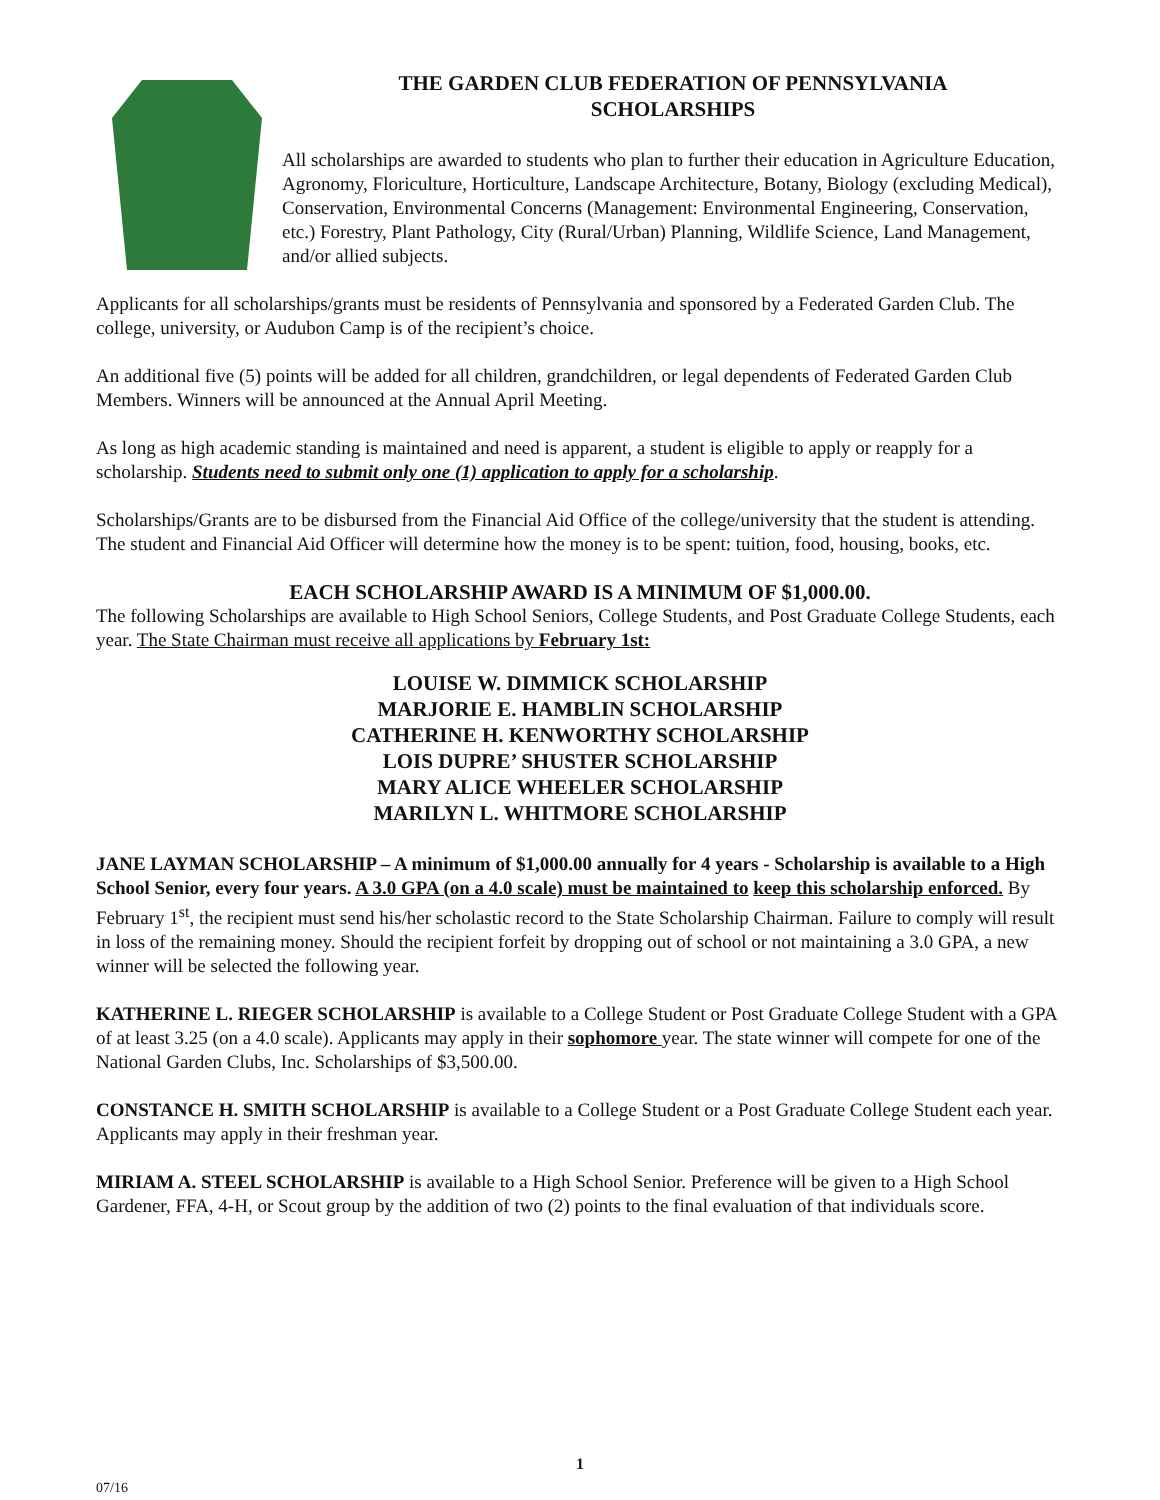THE GARDEN CLUB FEDERATION OF PENNSYLVANIA
SCHOLARSHIPS
All scholarships are awarded to students who plan to further their education in Agriculture Education, Agronomy, Floriculture, Horticulture, Landscape Architecture, Botany, Biology (excluding Medical), Conservation, Environmental Concerns (Management: Environmental Engineering, Conservation, etc.) Forestry, Plant Pathology, City (Rural/Urban) Planning, Wildlife Science, Land Management, and/or allied subjects.
Applicants for all scholarships/grants must be residents of Pennsylvania and sponsored by a Federated Garden Club. The college, university, or Audubon Camp is of the recipient’s choice.
An additional five (5) points will be added for all children, grandchildren, or legal dependents of Federated Garden Club Members. Winners will be announced at the Annual April Meeting.
As long as high academic standing is maintained and need is apparent, a student is eligible to apply or reapply for a scholarship. Students need to submit only one (1) application to apply for a scholarship.
Scholarships/Grants are to be disbursed from the Financial Aid Office of the college/university that the student is attending. The student and Financial Aid Officer will determine how the money is to be spent: tuition, food, housing, books, etc.
EACH SCHOLARSHIP AWARD IS A MINIMUM OF $1,000.00.
The following Scholarships are available to High School Seniors, College Students, and Post Graduate College Students, each year. The State Chairman must receive all applications by February 1st:
LOUISE W. DIMMICK SCHOLARSHIP
MARJORIE E. HAMBLIN SCHOLARSHIP
CATHERINE H. KENWORTHY SCHOLARSHIP
LOIS DUPRE’ SHUSTER SCHOLARSHIP
MARY ALICE WHEELER SCHOLARSHIP
MARILYN L. WHITMORE SCHOLARSHIP
JANE LAYMAN SCHOLARSHIP – A minimum of $1,000.00 annually for 4 years - Scholarship is available to a High School Senior, every four years. A 3.0 GPA (on a 4.0 scale) must be maintained to keep this scholarship enforced. By February 1<sup>st</sup>, the recipient must send his/her scholastic record to the State Scholarship Chairman. Failure to comply will result in loss of the remaining money. Should the recipient forfeit by dropping out of school or not maintaining a 3.0 GPA, a new winner will be selected the following year.
KATHERINE L. RIEGER SCHOLARSHIP is available to a College Student or Post Graduate College Student with a GPA of at least 3.25 (on a 4.0 scale). Applicants may apply in their sophomore year. The state winner will compete for one of the National Garden Clubs, Inc. Scholarships of $3,500.00.
CONSTANCE H. SMITH SCHOLARSHIP is available to a College Student or a Post Graduate College Student each year. Applicants may apply in their freshman year.
MIRIAM A. STEEL SCHOLARSHIP is available to a High School Senior. Preference will be given to a High School Gardener, FFA, 4-H, or Scout group by the addition of two (2) points to the final evaluation of that individuals score.
1
07/16